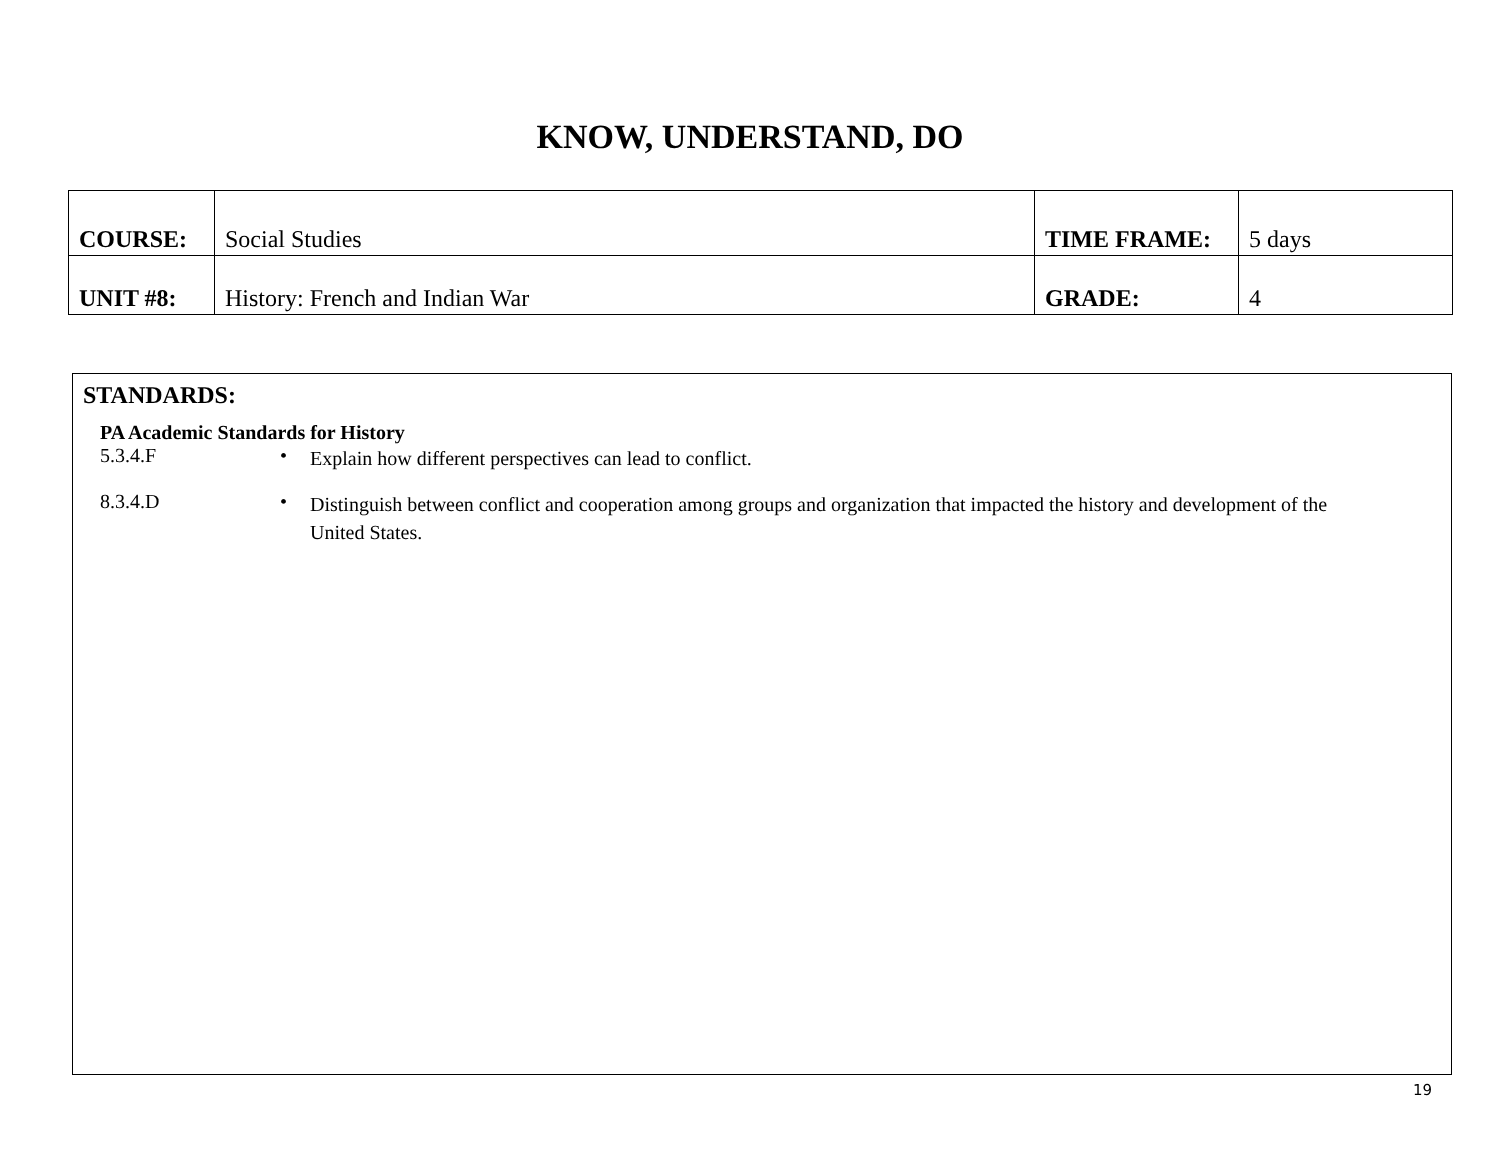KNOW, UNDERSTAND, DO
| COURSE: | Social Studies | TIME FRAME: | 5 days |
| UNIT #8: | History: French and Indian War | GRADE: | 4 |
STANDARDS:
PA Academic Standards for History
5.3.4.F •
Explain how different perspectives can lead to conflict.
8.3.4.D •
Distinguish between conflict and cooperation among groups and organization that impacted the history and development of the United States.
19